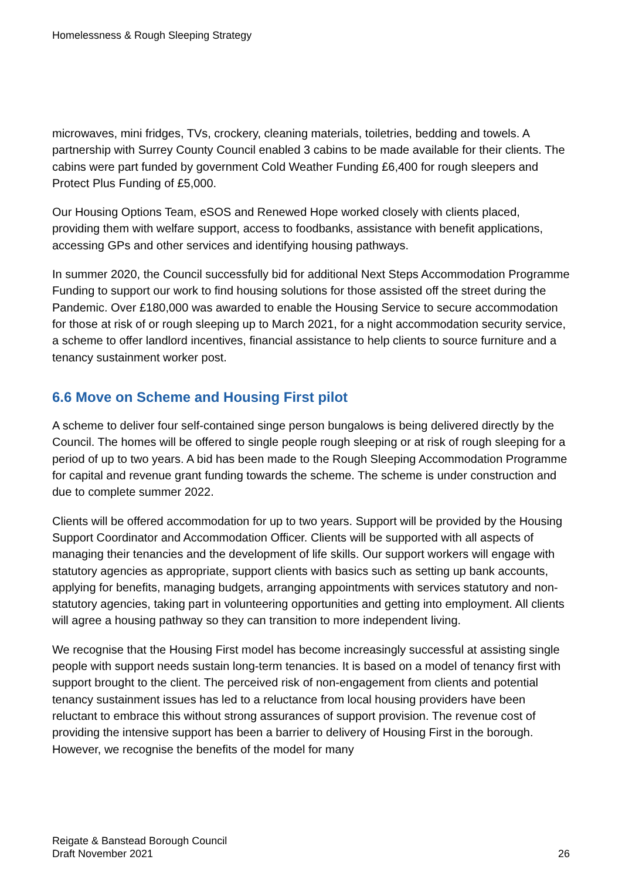Homelessness & Rough Sleeping Strategy
microwaves, mini fridges, TVs, crockery, cleaning materials, toiletries, bedding and towels. A partnership with Surrey County Council enabled 3 cabins to be made available for their clients. The cabins were part funded by government Cold Weather Funding £6,400 for rough sleepers and Protect Plus Funding of £5,000.
Our Housing Options Team, eSOS and Renewed Hope worked closely with clients placed, providing them with welfare support, access to foodbanks, assistance with benefit applications, accessing GPs and other services and identifying housing pathways.
In summer 2020, the Council successfully bid for additional Next Steps Accommodation Programme Funding to support our work to find housing solutions for those assisted off the street during the Pandemic. Over £180,000 was awarded to enable the Housing Service to secure accommodation for those at risk of or rough sleeping up to March 2021, for a night accommodation security service, a scheme to offer landlord incentives, financial assistance to help clients to source furniture and a tenancy sustainment worker post.
6.6 Move on Scheme and Housing First pilot
A scheme to deliver four self-contained singe person bungalows is being delivered directly by the Council. The homes will be offered to single people rough sleeping or at risk of rough sleeping for a period of up to two years. A bid has been made to the Rough Sleeping Accommodation Programme for capital and revenue grant funding towards the scheme. The scheme is under construction and due to complete summer 2022.
Clients will be offered accommodation for up to two years. Support will be provided by the Housing Support Coordinator and Accommodation Officer. Clients will be supported with all aspects of managing their tenancies and the development of life skills. Our support workers will engage with statutory agencies as appropriate, support clients with basics such as setting up bank accounts, applying for benefits, managing budgets, arranging appointments with services statutory and non-statutory agencies, taking part in volunteering opportunities and getting into employment. All clients will agree a housing pathway so they can transition to more independent living.
We recognise that the Housing First model has become increasingly successful at assisting single people with support needs sustain long-term tenancies. It is based on a model of tenancy first with support brought to the client. The perceived risk of non-engagement from clients and potential tenancy sustainment issues has led to a reluctance from local housing providers have been reluctant to embrace this without strong assurances of support provision. The revenue cost of providing the intensive support has been a barrier to delivery of Housing First in the borough. However, we recognise the benefits of the model for many
Reigate & Banstead Borough Council
Draft November 2021
26